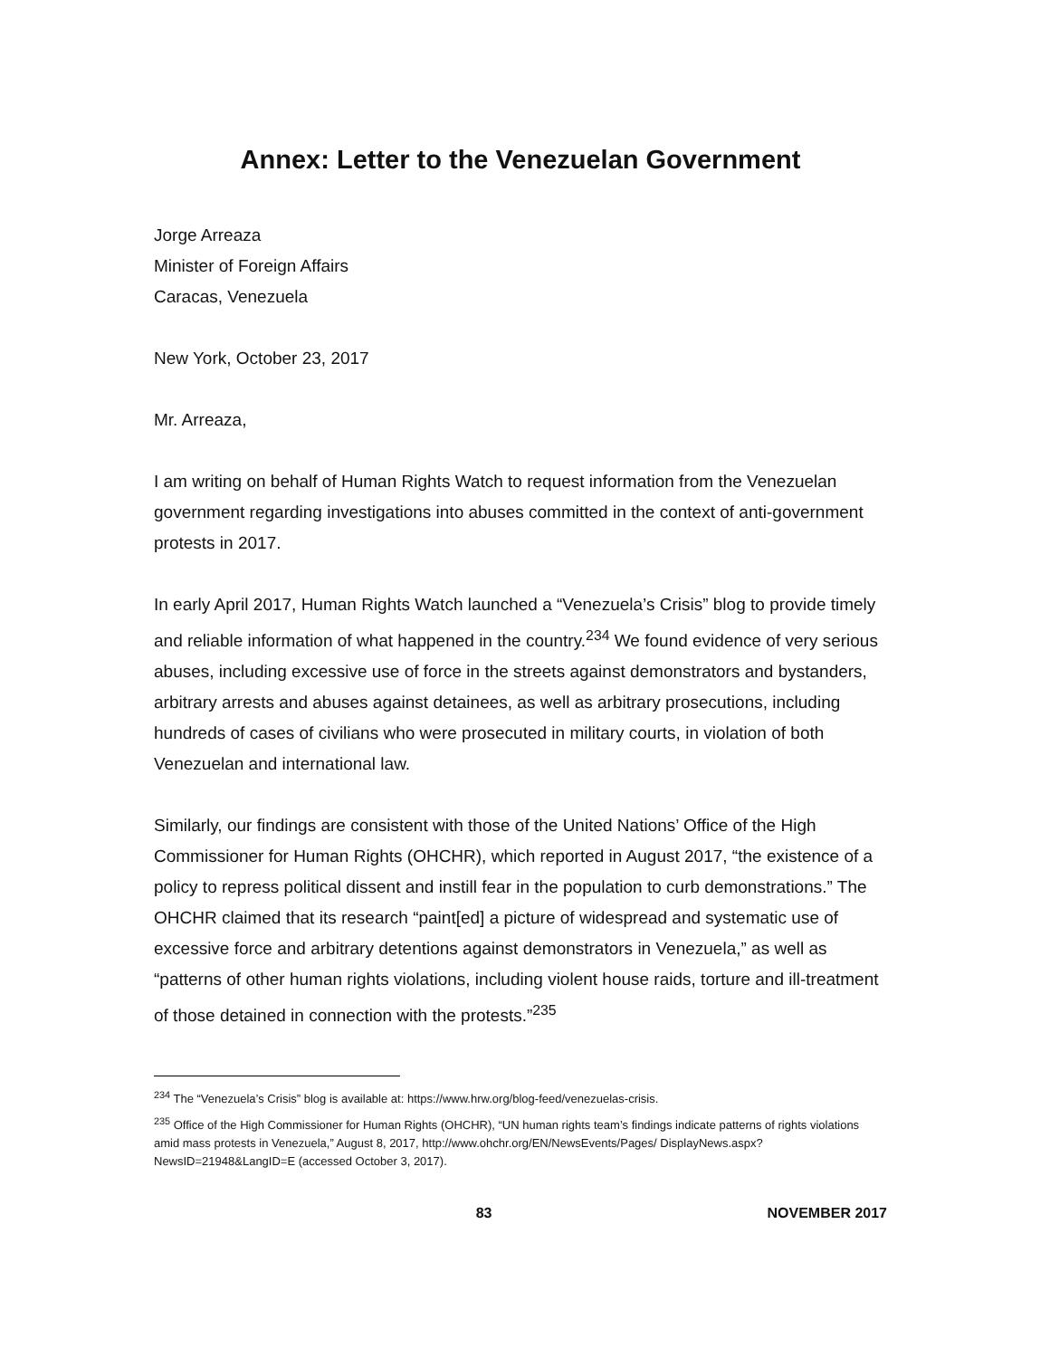Annex: Letter to the Venezuelan Government
Jorge Arreaza
Minister of Foreign Affairs
Caracas, Venezuela
New York, October 23, 2017
Mr. Arreaza,
I am writing on behalf of Human Rights Watch to request information from the Venezuelan government regarding investigations into abuses committed in the context of anti-government protests in 2017.
In early April 2017, Human Rights Watch launched a “Venezuela’s Crisis” blog to provide timely and reliable information of what happened in the country.<sup>234</sup> We found evidence of very serious abuses, including excessive use of force in the streets against demonstrators and bystanders, arbitrary arrests and abuses against detainees, as well as arbitrary prosecutions, including hundreds of cases of civilians who were prosecuted in military courts, in violation of both Venezuelan and international law.
Similarly, our findings are consistent with those of the United Nations’ Office of the High Commissioner for Human Rights (OHCHR), which reported in August 2017, “the existence of a policy to repress political dissent and instill fear in the population to curb demonstrations.” The OHCHR claimed that its research “paint[ed] a picture of widespread and systematic use of excessive force and arbitrary detentions against demonstrators in Venezuela,” as well as “patterns of other human rights violations, including violent house raids, torture and ill-treatment of those detained in connection with the protests.”<sup>235</sup>
<sup>234</sup> The “Venezuela’s Crisis” blog is available at: https://www.hrw.org/blog-feed/venezuelas-crisis.
<sup>235</sup> Office of the High Commissioner for Human Rights (OHCHR), “UN human rights team’s findings indicate patterns of rights violations amid mass protests in Venezuela,” August 8, 2017, http://www.ohchr.org/EN/NewsEvents/Pages/ DisplayNews.aspx?NewsID=21948&LangID=E (accessed October 3, 2017).
83 NOVEMBER 2017